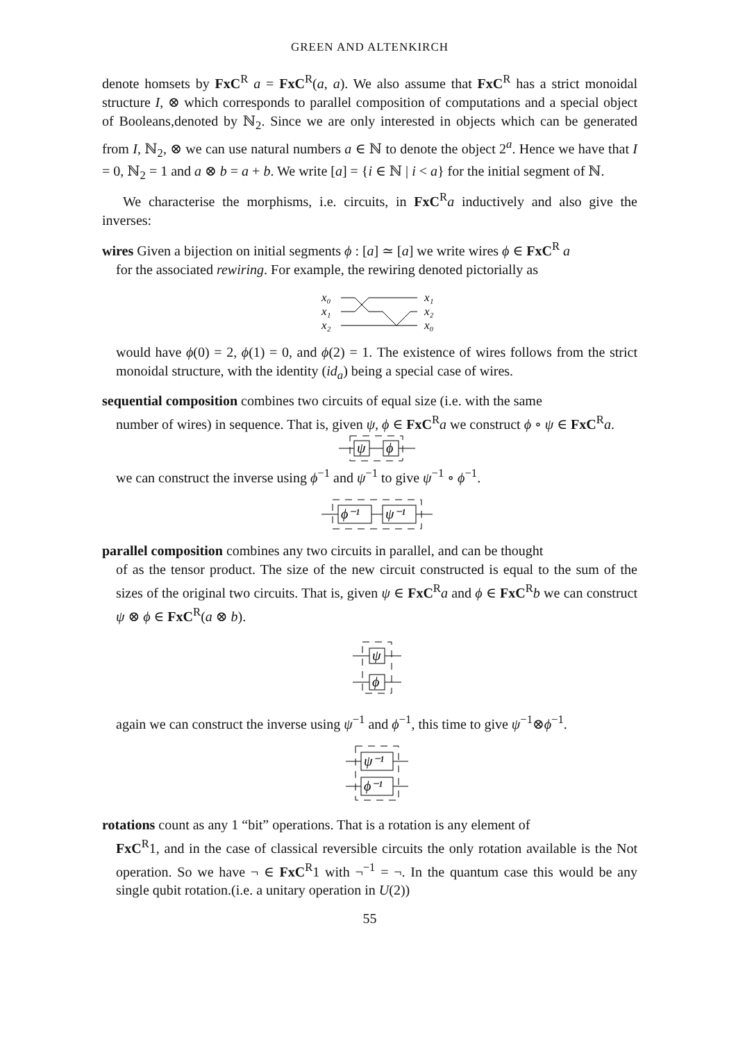GREEN AND ALTENKIRCH
denote homsets by FxC<sup>R</sup> a = FxC<sup>R</sup>(a, a). We also assume that FxC<sup>R</sup> has a strict monoidal structure I, ⊗ which corresponds to parallel composition of computations and a special object of Booleans,denoted by ℕ<sub>2</sub>. Since we are only interested in objects which can be generated from I, ℕ<sub>2</sub>, ⊗ we can use natural numbers a ∈ ℕ to denote the object 2<sup>a</sup>. Hence we have that I = 0, ℕ<sub>2</sub> = 1 and a ⊗ b = a + b. We write [a] = {i ∈ ℕ | i < a} for the initial segment of ℕ.
We characterise the morphisms, i.e. circuits, in FxC<sup>R</sup>a inductively and also give the inverses:
wires Given a bijection on initial segments ϕ : [a] ≃ [a] we write wires ϕ ∈ FxC<sup>R</sup> a
for the associated rewiring. For example, the rewiring denoted pictorially as
x₀
x₁
x₂
x₁
x₂
x₀
would have ϕ(0) = 2, ϕ(1) = 0, and ϕ(2) = 1. The existence of wires follows from the strict monoidal structure, with the identity (id<sub>a</sub>) being a special case of wires.
sequential composition combines two circuits of equal size (i.e. with the same
number of wires) in sequence. That is, given ψ, ϕ ∈ FxC<sup>R</sup>a we construct ϕ ∘ ψ ∈ FxC<sup>R</sup>a.
ψ
ϕ
we can construct the inverse using ϕ<sup>−1</sup> and ψ<sup>−1</sup> to give ψ<sup>−1</sup> ∘ ϕ<sup>−1</sup>.
ϕ⁻¹
ψ⁻¹
parallel composition combines any two circuits in parallel, and can be thought
of as the tensor product. The size of the new circuit constructed is equal to the sum of the sizes of the original two circuits. That is, given ψ ∈ FxC<sup>R</sup>a and ϕ ∈ FxC<sup>R</sup>b we can construct ψ ⊗ ϕ ∈ FxC<sup>R</sup>(a ⊗ b).
ψ
ϕ
again we can construct the inverse using ψ<sup>−1</sup> and ϕ<sup>−1</sup>, this time to give ψ<sup>−1</sup>⊗ϕ<sup>−1</sup>.
ψ⁻¹
ϕ⁻¹
rotations count as any 1 “bit” operations. That is a rotation is any element of
FxC<sup>R</sup>1, and in the case of classical reversible circuits the only rotation available is the Not operation. So we have ¬ ∈ FxC<sup>R</sup>1 with ¬<sup>−1</sup> = ¬. In the quantum case this would be any single qubit rotation.(i.e. a unitary operation in U(2))
55